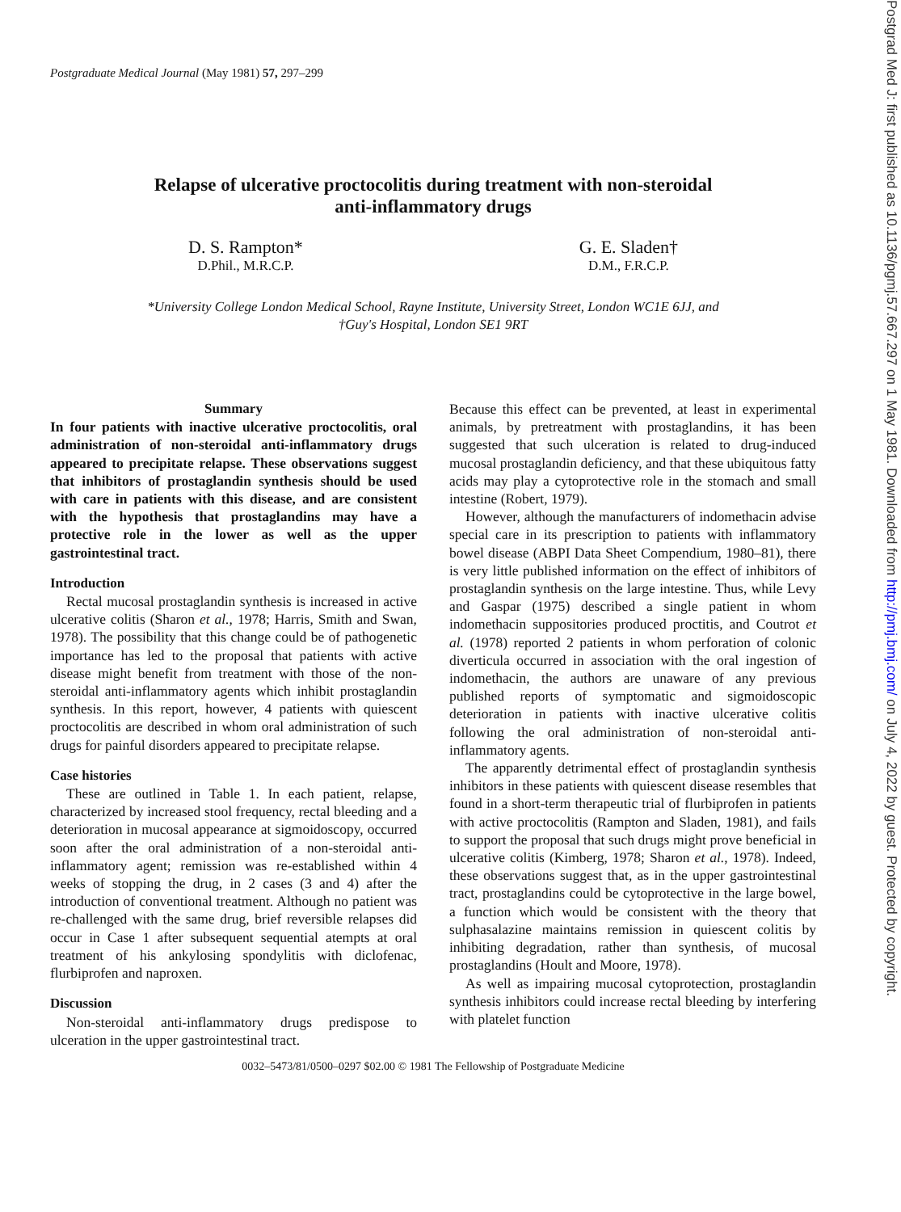Postgraduate Medical Journal (May 1981) 57, 297–299
Relapse of ulcerative proctocolitis during treatment with non-steroidal
anti-inflammatory drugs
D. S. Rampton*
D.Phil., M.R.C.P.
G. E. Sladen†
D.M., F.R.C.P.
*University College London Medical School, Rayne Institute, University Street, London WC1E 6JJ, and
†Guy's Hospital, London SE1 9RT
Summary
In four patients with inactive ulcerative proctocolitis, oral administration of non-steroidal anti-inflammatory drugs appeared to precipitate relapse. These observations suggest that inhibitors of prostaglandin synthesis should be used with care in patients with this disease, and are consistent with the hypothesis that prostaglandins may have a protective role in the lower as well as the upper gastrointestinal tract.
Introduction
Rectal mucosal prostaglandin synthesis is increased in active ulcerative colitis (Sharon et al., 1978; Harris, Smith and Swan, 1978). The possibility that this change could be of pathogenetic importance has led to the proposal that patients with active disease might benefit from treatment with those of the non-steroidal anti-inflammatory agents which inhibit prostaglandin synthesis. In this report, however, 4 patients with quiescent proctocolitis are described in whom oral administration of such drugs for painful disorders appeared to precipitate relapse.
Case histories
These are outlined in Table 1. In each patient, relapse, characterized by increased stool frequency, rectal bleeding and a deterioration in mucosal appearance at sigmoidoscopy, occurred soon after the oral administration of a non-steroidal anti-inflammatory agent; remission was re-established within 4 weeks of stopping the drug, in 2 cases (3 and 4) after the introduction of conventional treatment. Although no patient was re-challenged with the same drug, brief reversible relapses did occur in Case 1 after subsequent sequential atempts at oral treatment of his ankylosing spondylitis with diclofenac, flurbiprofen and naproxen.
Discussion
Non-steroidal anti-inflammatory drugs predispose to ulceration in the upper gastrointestinal tract.
Because this effect can be prevented, at least in experimental animals, by pretreatment with prostaglandins, it has been suggested that such ulceration is related to drug-induced mucosal prostaglandin deficiency, and that these ubiquitous fatty acids may play a cytoprotective role in the stomach and small intestine (Robert, 1979).
However, although the manufacturers of indomethacin advise special care in its prescription to patients with inflammatory bowel disease (ABPI Data Sheet Compendium, 1980–81), there is very little published information on the effect of inhibitors of prostaglandin synthesis on the large intestine. Thus, while Levy and Gaspar (1975) described a single patient in whom indomethacin suppositories produced proctitis, and Coutrot et al. (1978) reported 2 patients in whom perforation of colonic diverticula occurred in association with the oral ingestion of indomethacin, the authors are unaware of any previous published reports of symptomatic and sigmoidoscopic deterioration in patients with inactive ulcerative colitis following the oral administration of non-steroidal anti-inflammatory agents.
The apparently detrimental effect of prostaglandin synthesis inhibitors in these patients with quiescent disease resembles that found in a short-term therapeutic trial of flurbiprofen in patients with active proctocolitis (Rampton and Sladen, 1981), and fails to support the proposal that such drugs might prove beneficial in ulcerative colitis (Kimberg, 1978; Sharon et al., 1978). Indeed, these observations suggest that, as in the upper gastrointestinal tract, prostaglandins could be cytoprotective in the large bowel, a function which would be consistent with the theory that sulphasalazine maintains remission in quiescent colitis by inhibiting degradation, rather than synthesis, of mucosal prostaglandins (Hoult and Moore, 1978).
As well as impairing mucosal cytoprotection, prostaglandin synthesis inhibitors could increase rectal bleeding by interfering with platelet function
0032–5473/81/0500–0297 $02.00 © 1981 The Fellowship of Postgraduate Medicine
Postgrad Med J: first published as 10.1136/pgmj.57.667.297 on 1 May 1981. Downloaded from http://pmj.bmj.com/ on July 4, 2022 by guest. Protected by copyright.